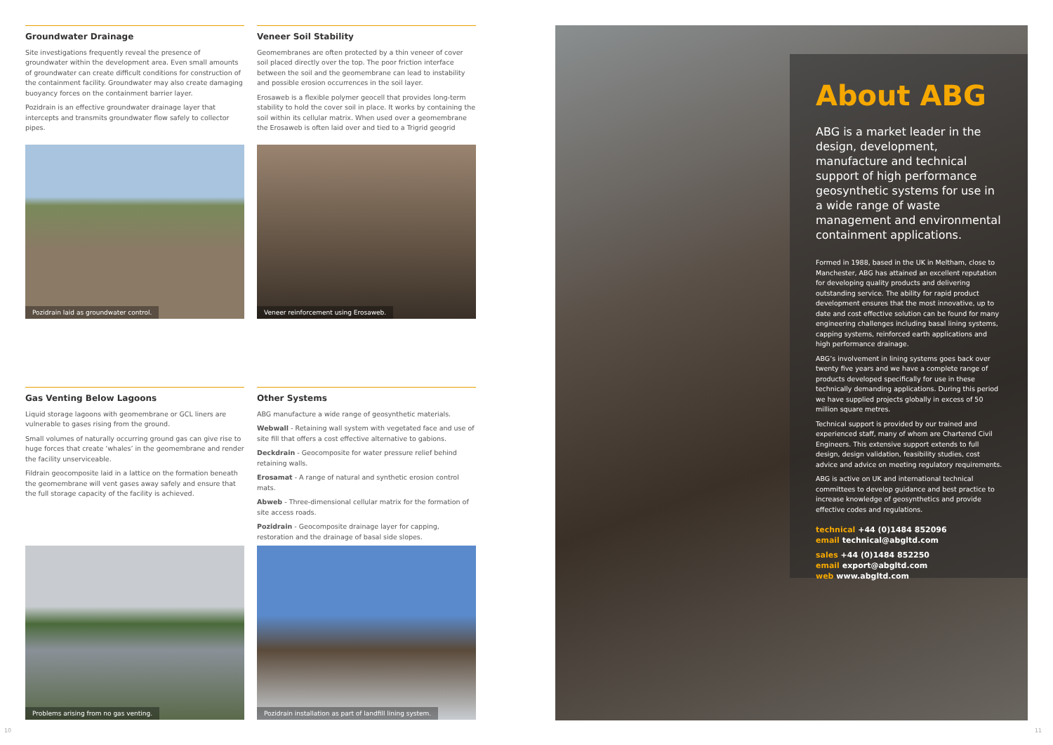Groundwater Drainage
Site investigations frequently reveal the presence of groundwater within the development area. Even small amounts of groundwater can create difficult conditions for construction of the containment facility. Groundwater may also create damaging buoyancy forces on the containment barrier layer.
Pozidrain is an effective groundwater drainage layer that intercepts and transmits groundwater flow safely to collector pipes.
Veneer Soil Stability
Geomembranes are often protected by a thin veneer of cover soil placed directly over the top. The poor friction interface between the soil and the geomembrane can lead to instability and possible erosion occurrences in the soil layer.
Erosaweb is a flexible polymer geocell that provides long-term stability to hold the cover soil in place. It works by containing the soil within its cellular matrix. When used over a geomembrane the Erosaweb is often laid over and tied to a Trigrid geogrid
Pozidrain laid as groundwater control.
Veneer reinforcement using Erosaweb.
Gas Venting Below Lagoons
Liquid storage lagoons with geomembrane or GCL liners are vulnerable to gases rising from the ground.
Small volumes of naturally occurring ground gas can give rise to huge forces that create ‘whales’ in the geomembrane and render the facility unserviceable.
Fildrain geocomposite laid in a lattice on the formation beneath the geomembrane will vent gases away safely and ensure that the full storage capacity of the facility is achieved.
Other Systems
ABG manufacture a wide range of geosynthetic materials.
Webwall - Retaining wall system with vegetated face and use of site fill that offers a cost effective alternative to gabions.
Deckdrain - Geocomposite for water pressure relief behind retaining walls.
Erosamat - A range of natural and synthetic erosion control mats.
Abweb - Three-dimensional cellular matrix for the formation of site access roads.
Pozidrain - Geocomposite drainage layer for capping, restoration and the drainage of basal side slopes.
Problems arising from no gas venting.
Pozidrain installation as part of landfill lining system.
About ABG
ABG is a market leader in the design, development, manufacture and technical support of high performance geosynthetic systems for use in a wide range of waste management and environmental containment applications.
Formed in 1988, based in the UK in Meltham, close to Manchester, ABG has attained an excellent reputation for developing quality products and delivering outstanding service. The ability for rapid product development ensures that the most innovative, up to date and cost effective solution can be found for many engineering challenges including basal lining systems, capping systems, reinforced earth applications and high performance drainage.
ABG’s involvement in lining systems goes back over twenty five years and we have a complete range of products developed specifically for use in these technically demanding applications. During this period we have supplied projects globally in excess of 50 million square metres.
Technical support is provided by our trained and experienced staff, many of whom are Chartered Civil Engineers. This extensive support extends to full design, design validation, feasibility studies, cost advice and advice on meeting regulatory requirements.
ABG is active on UK and international technical committees to develop guidance and best practice to increase knowledge of geosynthetics and provide effective codes and regulations.
technical +44 (0)1484 852096
email technical@abgltd.com
sales +44 (0)1484 852250
email export@abgltd.com
web www.abgltd.com
10 11